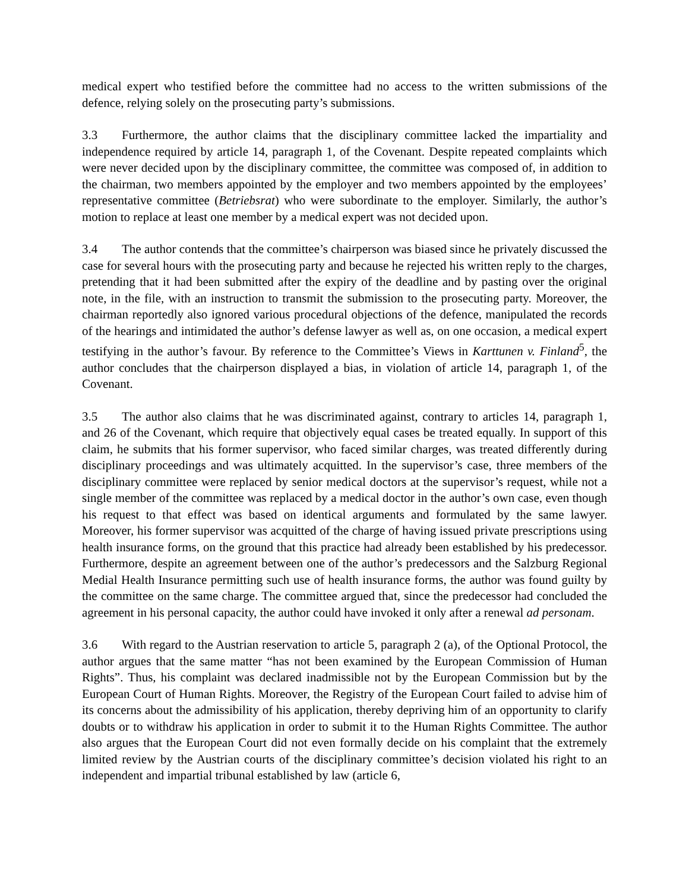medical expert who testified before the committee had no access to the written submissions of the defence, relying solely on the prosecuting party’s submissions.
3.3 Furthermore, the author claims that the disciplinary committee lacked the impartiality and independence required by article 14, paragraph 1, of the Covenant. Despite repeated complaints which were never decided upon by the disciplinary committee, the committee was composed of, in addition to the chairman, two members appointed by the employer and two members appointed by the employees’ representative committee (Betriebsrat) who were subordinate to the employer. Similarly, the author’s motion to replace at least one member by a medical expert was not decided upon.
3.4 The author contends that the committee’s chairperson was biased since he privately discussed the case for several hours with the prosecuting party and because he rejected his written reply to the charges, pretending that it had been submitted after the expiry of the deadline and by pasting over the original note, in the file, with an instruction to transmit the submission to the prosecuting party. Moreover, the chairman reportedly also ignored various procedural objections of the defence, manipulated the records of the hearings and intimidated the author’s defense lawyer as well as, on one occasion, a medical expert testifying in the author’s favour. By reference to the Committee’s Views in Karttunen v. Finland<sup>5</sup>, the author concludes that the chairperson displayed a bias, in violation of article 14, paragraph 1, of the Covenant.
3.5 The author also claims that he was discriminated against, contrary to articles 14, paragraph 1, and 26 of the Covenant, which require that objectively equal cases be treated equally. In support of this claim, he submits that his former supervisor, who faced similar charges, was treated differently during disciplinary proceedings and was ultimately acquitted. In the supervisor’s case, three members of the disciplinary committee were replaced by senior medical doctors at the supervisor’s request, while not a single member of the committee was replaced by a medical doctor in the author’s own case, even though his request to that effect was based on identical arguments and formulated by the same lawyer. Moreover, his former supervisor was acquitted of the charge of having issued private prescriptions using health insurance forms, on the ground that this practice had already been established by his predecessor. Furthermore, despite an agreement between one of the author’s predecessors and the Salzburg Regional Medial Health Insurance permitting such use of health insurance forms, the author was found guilty by the committee on the same charge. The committee argued that, since the predecessor had concluded the agreement in his personal capacity, the author could have invoked it only after a renewal ad personam.
3.6 With regard to the Austrian reservation to article 5, paragraph 2 (a), of the Optional Protocol, the author argues that the same matter “has not been examined by the European Commission of Human Rights”. Thus, his complaint was declared inadmissible not by the European Commission but by the European Court of Human Rights. Moreover, the Registry of the European Court failed to advise him of its concerns about the admissibility of his application, thereby depriving him of an opportunity to clarify doubts or to withdraw his application in order to submit it to the Human Rights Committee. The author also argues that the European Court did not even formally decide on his complaint that the extremely limited review by the Austrian courts of the disciplinary committee’s decision violated his right to an independent and impartial tribunal established by law (article 6,